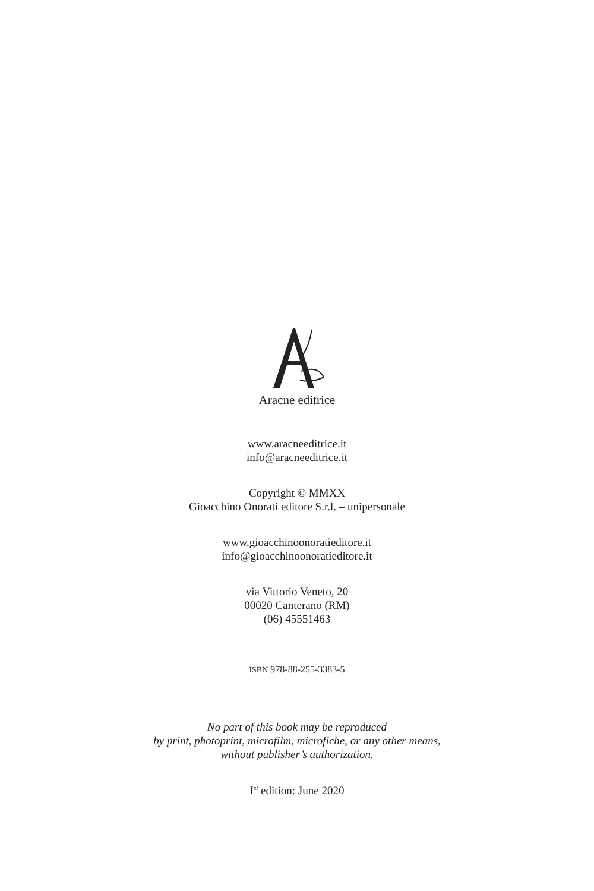Aracne editrice
www.aracneeditrice.it
info@aracneeditrice.it
Copyright © MMXX
Gioacchino Onorati editore S.r.l. – unipersonale
www.gioacchinoonoratieditore.it
info@gioacchinoonoratieditore.it
via Vittorio Veneto, 20
00020 Canterano (RM)
(06) 45551463
ISBN 978-88-255-3383-5
No part of this book may be reproduced
by print, photoprint, microfilm, microfiche, or any other means,
without publisher’s authorization.
I<sup>st</sup> edition: June 2020